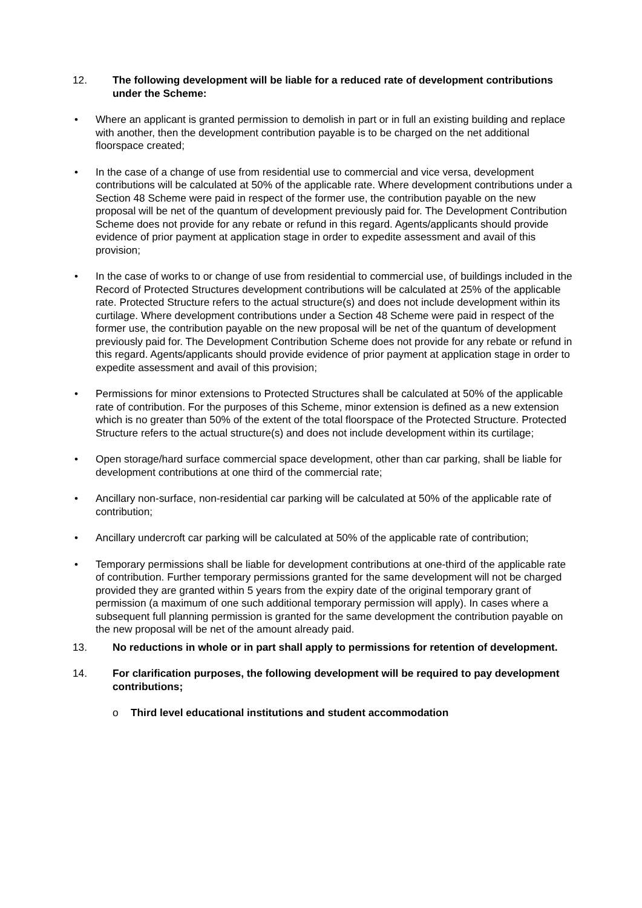12. The following development will be liable for a reduced rate of development contributions under the Scheme:
• Where an applicant is granted permission to demolish in part or in full an existing building and replace with another, then the development contribution payable is to be charged on the net additional floorspace created;
• In the case of a change of use from residential use to commercial and vice versa, development contributions will be calculated at 50% of the applicable rate. Where development contributions under a Section 48 Scheme were paid in respect of the former use, the contribution payable on the new proposal will be net of the quantum of development previously paid for. The Development Contribution Scheme does not provide for any rebate or refund in this regard. Agents/applicants should provide evidence of prior payment at application stage in order to expedite assessment and avail of this provision;
• In the case of works to or change of use from residential to commercial use, of buildings included in the Record of Protected Structures development contributions will be calculated at 25% of the applicable rate. Protected Structure refers to the actual structure(s) and does not include development within its curtilage. Where development contributions under a Section 48 Scheme were paid in respect of the former use, the contribution payable on the new proposal will be net of the quantum of development previously paid for. The Development Contribution Scheme does not provide for any rebate or refund in this regard. Agents/applicants should provide evidence of prior payment at application stage in order to expedite assessment and avail of this provision;
• Permissions for minor extensions to Protected Structures shall be calculated at 50% of the applicable rate of contribution. For the purposes of this Scheme, minor extension is defined as a new extension which is no greater than 50% of the extent of the total floorspace of the Protected Structure. Protected Structure refers to the actual structure(s) and does not include development within its curtilage;
• Open storage/hard surface commercial space development, other than car parking, shall be liable for development contributions at one third of the commercial rate;
• Ancillary non-surface, non-residential car parking will be calculated at 50% of the applicable rate of contribution;
• Ancillary undercroft car parking will be calculated at 50% of the applicable rate of contribution;
• Temporary permissions shall be liable for development contributions at one-third of the applicable rate of contribution. Further temporary permissions granted for the same development will not be charged provided they are granted within 5 years from the expiry date of the original temporary grant of permission (a maximum of one such additional temporary permission will apply). In cases where a subsequent full planning permission is granted for the same development the contribution payable on the new proposal will be net of the amount already paid.
13. No reductions in whole or in part shall apply to permissions for retention of development.
14. For clarification purposes, the following development will be required to pay development contributions;
o Third level educational institutions and student accommodation